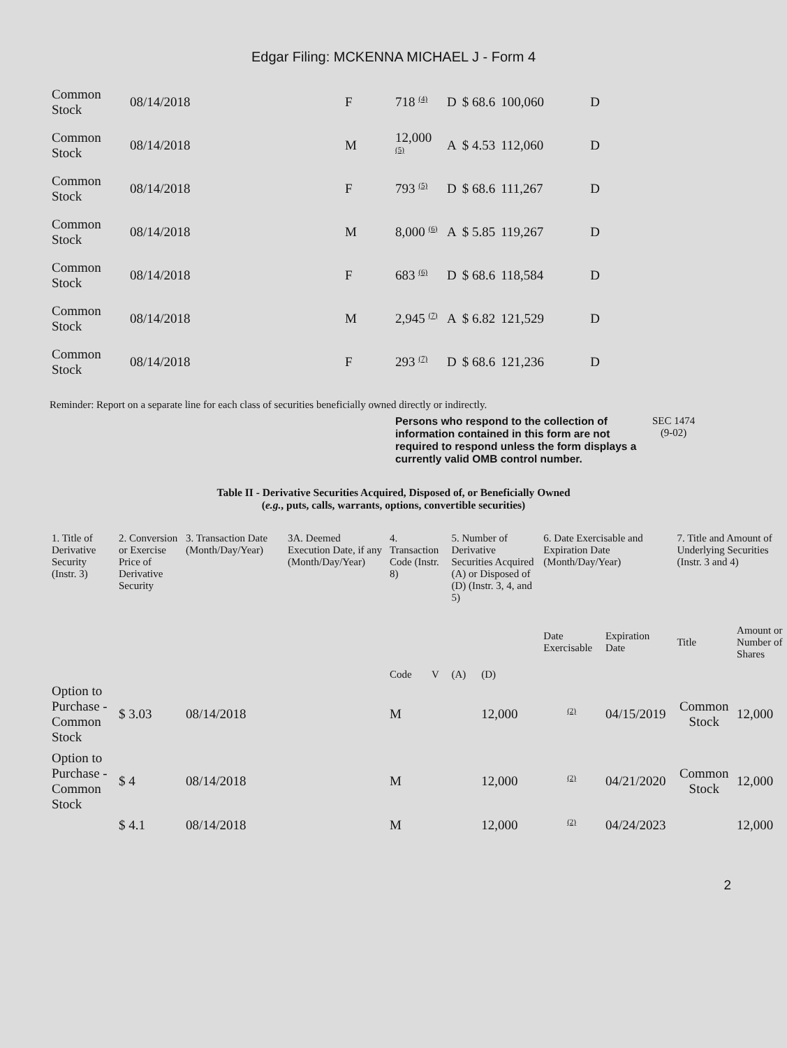Edgar Filing: MCKENNA MICHAEL J - Form 4
| Common Stock | 08/14/2018 | F | 718 <sup>(4)</sup> | D | $ 68.6 | 100,060 | D |
| Common Stock | 08/14/2018 | M | 12,000 <sup>(5)</sup> | A | $ 4.53 | 112,060 | D |
| Common Stock | 08/14/2018 | F | 793 <sup>(5)</sup> | D | $ 68.6 | 111,267 | D |
| Common Stock | 08/14/2018 | M | 8,000 <sup>(6)</sup> | A | $ 5.85 | 119,267 | D |
| Common Stock | 08/14/2018 | F | 683 <sup>(6)</sup> | D | $ 68.6 | 118,584 | D |
| Common Stock | 08/14/2018 | M | 2,945 <sup>(7)</sup> | A | $ 6.82 | 121,529 | D |
| Common Stock | 08/14/2018 | F | 293 <sup>(7)</sup> | D | $ 68.6 | 121,236 | D |
Reminder: Report on a separate line for each class of securities beneficially owned directly or indirectly.
Persons who respond to the collection of information contained in this form are not required to respond unless the form displays a currently valid OMB control number. SEC 1474
(9-02)
Table II - Derivative Securities Acquired, Disposed of, or Beneficially Owned
(e.g., puts, calls, warrants, options, convertible securities)
| 1. Title of Derivative Security (Instr. 3) | 2. Conversion or Exercise Price of Derivative Security | 3. Transaction Date (Month/Day/Year) | 3A. Deemed Execution Date, if any (Month/Day/Year) | 4. Transaction Code (Instr. 8) | | 5. Number of Derivative Securities Acquired (A) or Disposed of (D) (Instr. 3, 4, and 5) | | 6. Date Exercisable and Expiration Date (Month/Day/Year) | | 7. Title and Amount of Underlying Securities (Instr. 3 and 4) | |
| --- | --- | --- | --- | --- | --- | --- | --- | --- | --- | --- | --- |
| | | | | Code | V | (A) | (D) | Date Exercisable | Expiration Date | Title | Amount or Number of Shares |
| Option to Purchase - Common Stock | $ 3.03 | 08/14/2018 | | M | | | 12,000 | <sup>(2)</sup> | 04/15/2019 | Common Stock | 12,000 |
| Option to Purchase - Common Stock | $ 4 | 08/14/2018 | | M | | | 12,000 | <sup>(2)</sup> | 04/21/2020 | Common Stock | 12,000 |
| | $ 4.1 | 08/14/2018 | | M | | | 12,000 | <sup>(2)</sup> | 04/24/2023 | | 12,000 |
2